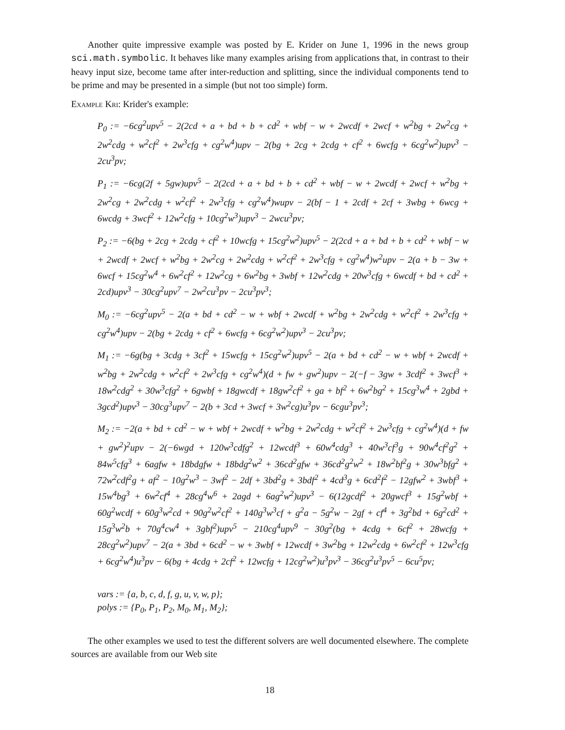Another quite impressive example was posted by E. Krider on June 1, 1996 in the news group sci.math.symbolic. It behaves like many examples arising from applications that, in contrast to their heavy input size, become tame after inter-reduction and splitting, since the individual components tend to be prime and may be presented in a simple (but not too simple) form.
Example Kri: Krider's example:
P<sub>0</sub> := −6cg<sup>2</sup>upv<sup>5</sup> − 2(2cd + a + bd + b + cd<sup>2</sup> + wbf − w + 2wcdf + 2wcf + w<sup>2</sup>bg + 2w<sup>2</sup>cg + 2w<sup>2</sup>cdg + w<sup>2</sup>cf<sup>2</sup> + 2w<sup>3</sup>cfg + cg<sup>2</sup>w<sup>4</sup>)upv − 2(bg + 2cg + 2cdg + cf<sup>2</sup> + 6wcfg + 6cg<sup>2</sup>w<sup>2</sup>)upv<sup>3</sup> − 2cu<sup>3</sup>pv;
P<sub>1</sub> := −6cg(2f + 5gw)upv<sup>5</sup> − 2(2cd + a + bd + b + cd<sup>2</sup> + wbf − w + 2wcdf + 2wcf + w<sup>2</sup>bg + 2w<sup>2</sup>cg + 2w<sup>2</sup>cdg + w<sup>2</sup>cf<sup>2</sup> + 2w<sup>3</sup>cfg + cg<sup>2</sup>w<sup>4</sup>)wupv − 2(bf − 1 + 2cdf + 2cf + 3wbg + 6wcg + 6wcdg + 3wcf<sup>2</sup> + 12w<sup>2</sup>cfg + 10cg<sup>2</sup>w<sup>3</sup>)upv<sup>3</sup> − 2wcu<sup>3</sup>pv;
P<sub>2</sub> := −6(bg + 2cg + 2cdg + cf<sup>2</sup> + 10wcfg + 15cg<sup>2</sup>w<sup>2</sup>)upv<sup>5</sup> − 2(2cd + a + bd + b + cd<sup>2</sup> + wbf − w + 2wcdf + 2wcf + w<sup>2</sup>bg + 2w<sup>2</sup>cg + 2w<sup>2</sup>cdg + w<sup>2</sup>cf<sup>2</sup> + 2w<sup>3</sup>cfg + cg<sup>2</sup>w<sup>4</sup>)w<sup>2</sup>upv − 2(a + b − 3w + 6wcf + 15cg<sup>2</sup>w<sup>4</sup> + 6w<sup>2</sup>cf<sup>2</sup> + 12w<sup>2</sup>cg + 6w<sup>2</sup>bg + 3wbf + 12w<sup>2</sup>cdg + 20w<sup>3</sup>cfg + 6wcdf + bd + cd<sup>2</sup> + 2cd)upv<sup>3</sup> − 30cg<sup>2</sup>upv<sup>7</sup> − 2w<sup>2</sup>cu<sup>3</sup>pv − 2cu<sup>3</sup>pv<sup>3</sup>;
M<sub>0</sub> := −6cg<sup>2</sup>upv<sup>5</sup> − 2(a + bd + cd<sup>2</sup> − w + wbf + 2wcdf + w<sup>2</sup>bg + 2w<sup>2</sup>cdg + w<sup>2</sup>cf<sup>2</sup> + 2w<sup>3</sup>cfg + cg<sup>2</sup>w<sup>4</sup>)upv − 2(bg + 2cdg + cf<sup>2</sup> + 6wcfg + 6cg<sup>2</sup>w<sup>2</sup>)upv<sup>3</sup> − 2cu<sup>3</sup>pv;
M<sub>1</sub> := −6g(bg + 3cdg + 3cf<sup>2</sup> + 15wcfg + 15cg<sup>2</sup>w<sup>2</sup>)upv<sup>5</sup> − 2(a + bd + cd<sup>2</sup> − w + wbf + 2wcdf + w<sup>2</sup>bg + 2w<sup>2</sup>cdg + w<sup>2</sup>cf<sup>2</sup> + 2w<sup>3</sup>cfg + cg<sup>2</sup>w<sup>4</sup>)(d + fw + gw<sup>2</sup>)upv − 2(−f − 3gw + 3cdf<sup>2</sup> + 3wcf<sup>3</sup> + 18w<sup>2</sup>cdg<sup>2</sup> + 30w<sup>3</sup>cfg<sup>2</sup> + 6gwbf + 18gwcdf + 18gw<sup>2</sup>cf<sup>2</sup> + ga + bf<sup>2</sup> + 6w<sup>2</sup>bg<sup>2</sup> + 15cg<sup>3</sup>w<sup>4</sup> + 2gbd + 3gcd<sup>2</sup>)upv<sup>3</sup> − 30cg<sup>3</sup>upv<sup>7</sup> − 2(b + 3cd + 3wcf + 3w<sup>2</sup>cg)u<sup>3</sup>pv − 6cgu<sup>3</sup>pv<sup>3</sup>;
M<sub>2</sub> := −2(a + bd + cd<sup>2</sup> − w + wbf + 2wcdf + w<sup>2</sup>bg + 2w<sup>2</sup>cdg + w<sup>2</sup>cf<sup>2</sup> + 2w<sup>3</sup>cfg + cg<sup>2</sup>w<sup>4</sup>)(d + fw + gw<sup>2</sup>)<sup>2</sup>upv − 2(−6wgd + 120w<sup>3</sup>cdfg<sup>2</sup> + 12wcdf<sup>3</sup> + 60w<sup>4</sup>cdg<sup>3</sup> + 40w<sup>3</sup>cf<sup>3</sup>g + 90w<sup>4</sup>cf<sup>2</sup>g<sup>2</sup> + 84w<sup>5</sup>cfg<sup>3</sup> + 6agfw + 18bdgfw + 18bdg<sup>2</sup>w<sup>2</sup> + 36cd<sup>2</sup>gfw + 36cd<sup>2</sup>g<sup>2</sup>w<sup>2</sup> + 18w<sup>2</sup>bf<sup>2</sup>g + 30w<sup>3</sup>bfg<sup>2</sup> + 72w<sup>2</sup>cdf<sup>2</sup>g + af<sup>2</sup> − 10g<sup>2</sup>w<sup>3</sup> − 3wf<sup>2</sup> − 2df + 3bd<sup>2</sup>g + 3bdf<sup>2</sup> + 4cd<sup>3</sup>g + 6cd<sup>2</sup>f<sup>2</sup> − 12gfw<sup>2</sup> + 3wbf<sup>3</sup> + 15w<sup>4</sup>bg<sup>3</sup> + 6w<sup>2</sup>cf<sup>4</sup> + 28cg<sup>4</sup>w<sup>6</sup> + 2agd + 6ag<sup>2</sup>w<sup>2</sup>)upv<sup>3</sup> − 6(12gcdf<sup>2</sup> + 20gwcf<sup>3</sup> + 15g<sup>2</sup>wbf + 60g<sup>2</sup>wcdf + 60g<sup>3</sup>w<sup>2</sup>cd + 90g<sup>2</sup>w<sup>2</sup>cf<sup>2</sup> + 140g<sup>3</sup>w<sup>3</sup>cf + g<sup>2</sup>a − 5g<sup>2</sup>w − 2gf + cf<sup>4</sup> + 3g<sup>2</sup>bd + 6g<sup>2</sup>cd<sup>2</sup> + 15g<sup>3</sup>w<sup>2</sup>b + 70g<sup>4</sup>cw<sup>4</sup> + 3gbf<sup>2</sup>)upv<sup>5</sup> − 210cg<sup>4</sup>upv<sup>9</sup> − 30g<sup>2</sup>(bg + 4cdg + 6cf<sup>2</sup> + 28wcfg + 28cg<sup>2</sup>w<sup>2</sup>)upv<sup>7</sup> − 2(a + 3bd + 6cd<sup>2</sup> − w + 3wbf + 12wcdf + 3w<sup>2</sup>bg + 12w<sup>2</sup>cdg + 6w<sup>2</sup>cf<sup>2</sup> + 12w<sup>3</sup>cfg + 6cg<sup>2</sup>w<sup>4</sup>)u<sup>3</sup>pv − 6(bg + 4cdg + 2cf<sup>2</sup> + 12wcfg + 12cg<sup>2</sup>w<sup>2</sup>)u<sup>3</sup>pv<sup>3</sup> − 36cg<sup>2</sup>u<sup>3</sup>pv<sup>5</sup> − 6cu<sup>5</sup>pv;
vars := {a, b, c, d, f, g, u, v, w, p};
polys := {P<sub>0</sub>, P<sub>1</sub>, P<sub>2</sub>, M<sub>0</sub>, M<sub>1</sub>, M<sub>2</sub>};
The other examples we used to test the different solvers are well documented elsewhere. The complete sources are available from our Web site
18